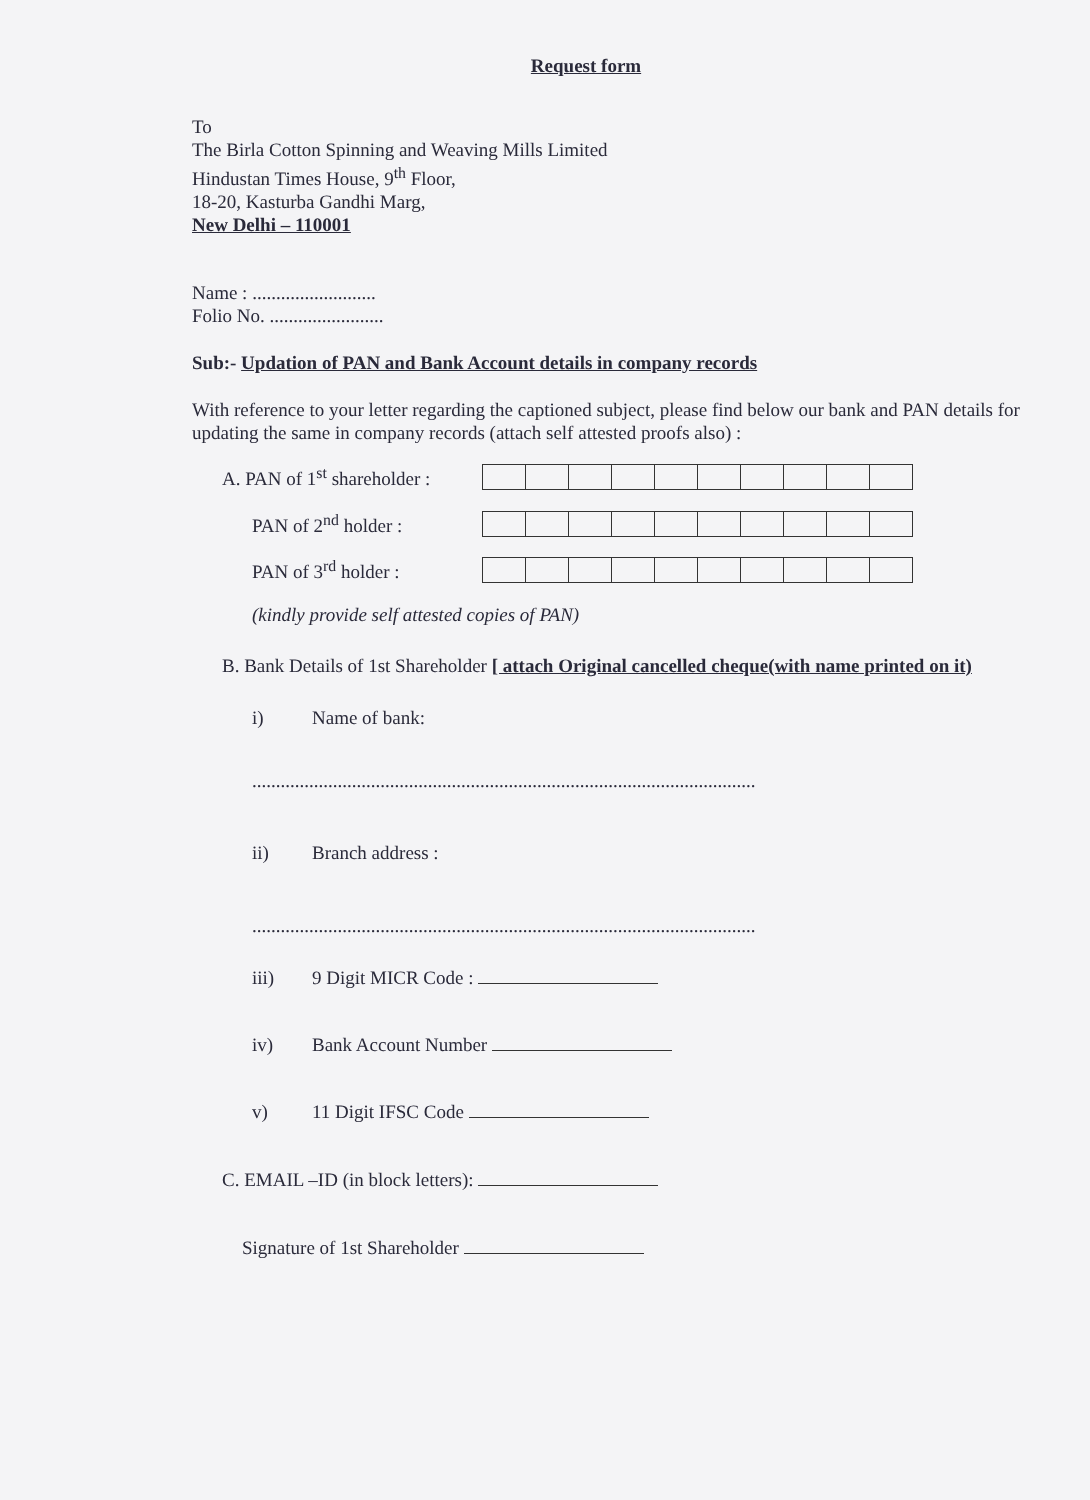Request form
To
The Birla Cotton Spinning and Weaving Mills Limited
Hindustan Times House, 9<sup>th</sup> Floor,
18-20, Kasturba Gandhi Marg,
New Delhi – 110001
Name : ..........................
Folio No. ........................
Sub:- Updation of PAN and Bank Account details in company records
With reference to your letter regarding the captioned subject, please find below our bank and PAN details for updating the same in company records (attach self attested proofs also) :
A. PAN of 1<sup>st</sup> shareholder :
PAN of 2<sup>nd</sup> holder :
PAN of 3<sup>rd</sup> holder :
(kindly provide self attested copies of PAN)
B. Bank Details of 1st Shareholder [ attach Original cancelled cheque(with name printed on it)
i) Name of bank:
..........................................................................................................
ii) Branch address :
..........................................................................................................
iii) 9 Digit MICR Code :
iv) Bank Account Number
v) 11 Digit IFSC Code
C. EMAIL –ID (in block letters):
Signature of 1st Shareholder